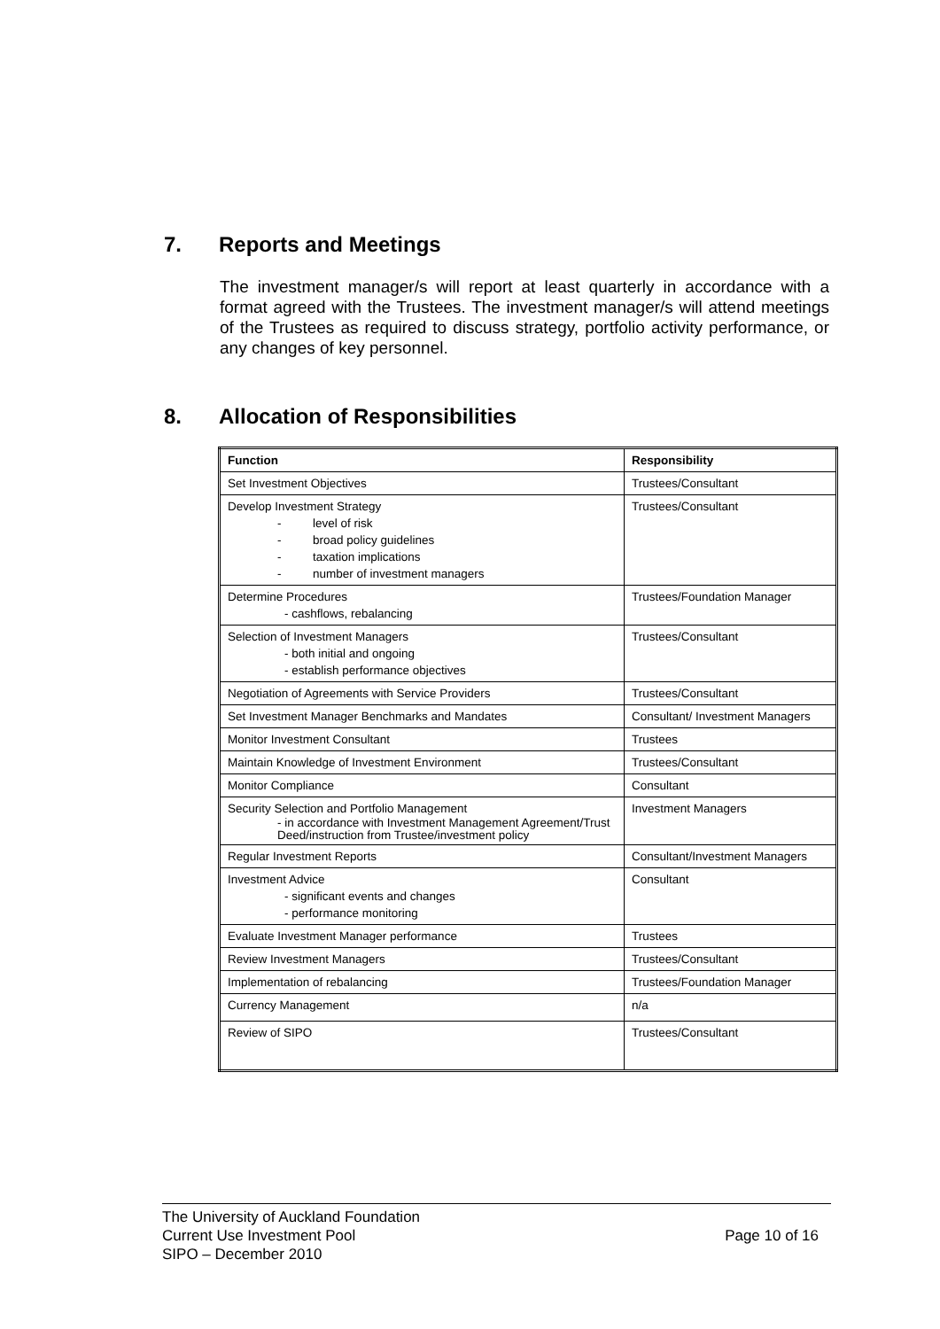7. Reports and Meetings
The investment manager/s will report at least quarterly in accordance with a format agreed with the Trustees. The investment manager/s will attend meetings of the Trustees as required to discuss strategy, portfolio activity performance, or any changes of key personnel.
8. Allocation of Responsibilities
| Function | Responsibility |
| --- | --- |
| Set Investment Objectives | Trustees/Consultant |
| Develop Investment Strategy - level of risk - broad policy guidelines - taxation implications - number of investment managers | Trustees/Consultant |
| Determine Procedures - cashflows, rebalancing | Trustees/Foundation Manager |
| Selection of Investment Managers - both initial and ongoing - establish performance objectives | Trustees/Consultant |
| Negotiation of Agreements with Service Providers | Trustees/Consultant |
| Set Investment Manager Benchmarks and Mandates | Consultant/ Investment Managers |
| Monitor Investment Consultant | Trustees |
| Maintain Knowledge of Investment Environment | Trustees/Consultant |
| Monitor Compliance | Consultant |
| Security Selection and Portfolio Management - in accordance with Investment Management Agreement/Trust Deed/instruction from Trustee/investment policy | Investment Managers |
| Regular Investment Reports | Consultant/Investment Managers |
| Investment Advice - significant events and changes - performance monitoring | Consultant |
| Evaluate Investment Manager performance | Trustees |
| Review Investment Managers | Trustees/Consultant |
| Implementation of rebalancing | Trustees/Foundation Manager |
| Currency Management | n/a |
| Review of SIPO | Trustees/Consultant |
The University of Auckland Foundation
Current Use Investment Pool Page 10 of 16
SIPO – December 2010